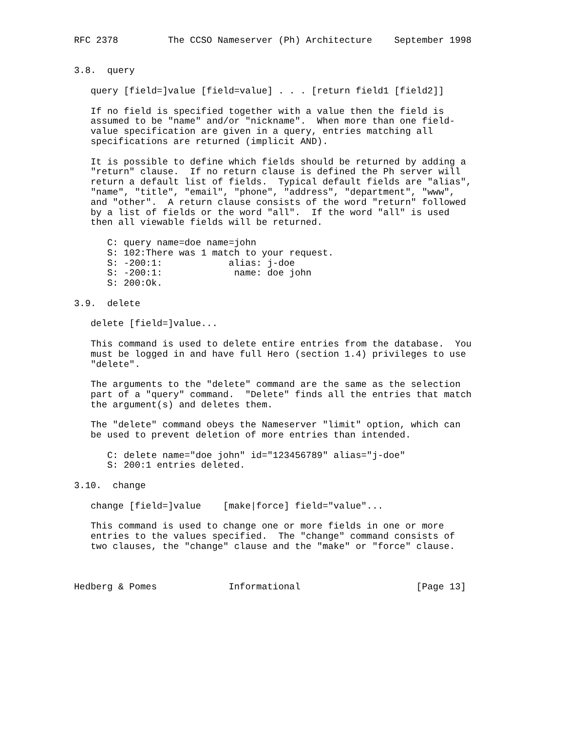RFC 2378         The CCSO Nameserver (Ph) Architecture    September 1998


3.8.  query

   query [field=]value [field=value] . . . [return field1 [field2]]

   If no field is specified together with a value then the field is
   assumed to be "name" and/or "nickname".  When more than one field-
   value specification are given in a query, entries matching all
   specifications are returned (implicit AND).

   It is possible to define which fields should be returned by adding a
   "return" clause.  If no return clause is defined the Ph server will
   return a default list of fields.  Typical default fields are "alias",
   "name", "title", "email", "phone", "address", "department", "www",
   and "other".  A return clause consists of the word "return" followed
   by a list of fields or the word "all".  If the word "all" is used
   then all viewable fields will be returned.

      C: query name=doe name=john
      S: 102:There was 1 match to your request.
      S: -200:1:            alias: j-doe
      S: -200:1:             name: doe john
      S: 200:Ok.

3.9.  delete

   delete [field=]value...

   This command is used to delete entire entries from the database.  You
   must be logged in and have full Hero (section 1.4) privileges to use
   "delete".

   The arguments to the "delete" command are the same as the selection
   part of a "query" command.  "Delete" finds all the entries that match
   the argument(s) and deletes them.

   The "delete" command obeys the Nameserver "limit" option, which can
   be used to prevent deletion of more entries than intended.

      C: delete name="doe john" id="123456789" alias="j-doe"
      S: 200:1 entries deleted.

3.10.  change

   change [field=]value    [make|force] field="value"...

   This command is used to change one or more fields in one or more
   entries to the values specified.  The "change" command consists of
   two clauses, the "change" clause and the "make" or "force" clause.



Hedberg & Pomes             Informational                     [Page 13]